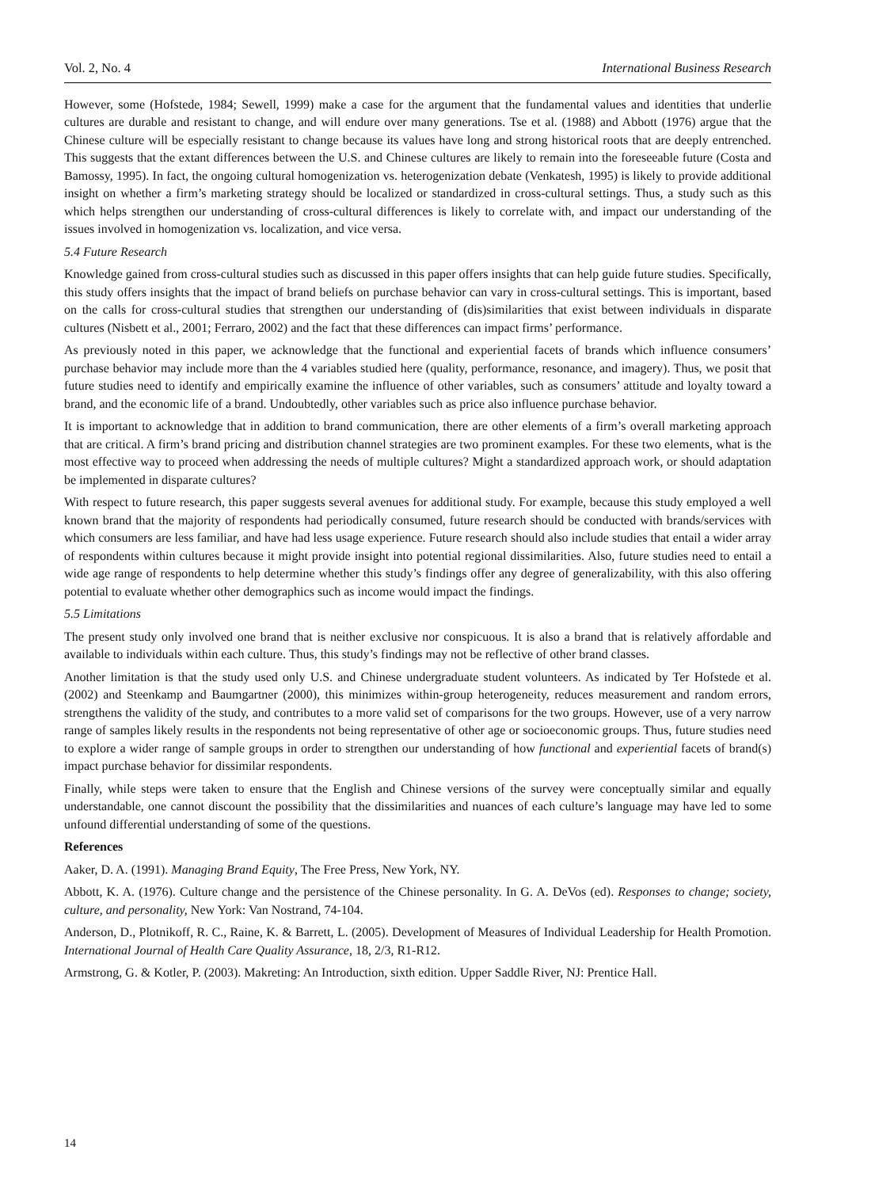Vol. 2, No. 4 International Business Research
However, some (Hofstede, 1984; Sewell, 1999) make a case for the argument that the fundamental values and identities that underlie cultures are durable and resistant to change, and will endure over many generations. Tse et al. (1988) and Abbott (1976) argue that the Chinese culture will be especially resistant to change because its values have long and strong historical roots that are deeply entrenched. This suggests that the extant differences between the U.S. and Chinese cultures are likely to remain into the foreseeable future (Costa and Bamossy, 1995). In fact, the ongoing cultural homogenization vs. heterogenization debate (Venkatesh, 1995) is likely to provide additional insight on whether a firm’s marketing strategy should be localized or standardized in cross-cultural settings. Thus, a study such as this which helps strengthen our understanding of cross-cultural differences is likely to correlate with, and impact our understanding of the issues involved in homogenization vs. localization, and vice versa.
5.4 Future Research
Knowledge gained from cross-cultural studies such as discussed in this paper offers insights that can help guide future studies. Specifically, this study offers insights that the impact of brand beliefs on purchase behavior can vary in cross-cultural settings. This is important, based on the calls for cross-cultural studies that strengthen our understanding of (dis)similarities that exist between individuals in disparate cultures (Nisbett et al., 2001; Ferraro, 2002) and the fact that these differences can impact firms’ performance.
As previously noted in this paper, we acknowledge that the functional and experiential facets of brands which influence consumers’ purchase behavior may include more than the 4 variables studied here (quality, performance, resonance, and imagery). Thus, we posit that future studies need to identify and empirically examine the influence of other variables, such as consumers’ attitude and loyalty toward a brand, and the economic life of a brand. Undoubtedly, other variables such as price also influence purchase behavior.
It is important to acknowledge that in addition to brand communication, there are other elements of a firm’s overall marketing approach that are critical. A firm’s brand pricing and distribution channel strategies are two prominent examples. For these two elements, what is the most effective way to proceed when addressing the needs of multiple cultures? Might a standardized approach work, or should adaptation be implemented in disparate cultures?
With respect to future research, this paper suggests several avenues for additional study. For example, because this study employed a well known brand that the majority of respondents had periodically consumed, future research should be conducted with brands/services with which consumers are less familiar, and have had less usage experience. Future research should also include studies that entail a wider array of respondents within cultures because it might provide insight into potential regional dissimilarities. Also, future studies need to entail a wide age range of respondents to help determine whether this study’s findings offer any degree of generalizability, with this also offering potential to evaluate whether other demographics such as income would impact the findings.
5.5 Limitations
The present study only involved one brand that is neither exclusive nor conspicuous. It is also a brand that is relatively affordable and available to individuals within each culture. Thus, this study’s findings may not be reflective of other brand classes.
Another limitation is that the study used only U.S. and Chinese undergraduate student volunteers. As indicated by Ter Hofstede et al. (2002) and Steenkamp and Baumgartner (2000), this minimizes within-group heterogeneity, reduces measurement and random errors, strengthens the validity of the study, and contributes to a more valid set of comparisons for the two groups. However, use of a very narrow range of samples likely results in the respondents not being representative of other age or socioeconomic groups. Thus, future studies need to explore a wider range of sample groups in order to strengthen our understanding of how functional and experiential facets of brand(s) impact purchase behavior for dissimilar respondents.
Finally, while steps were taken to ensure that the English and Chinese versions of the survey were conceptually similar and equally understandable, one cannot discount the possibility that the dissimilarities and nuances of each culture’s language may have led to some unfound differential understanding of some of the questions.
References
Aaker, D. A. (1991). Managing Brand Equity, The Free Press, New York, NY.
Abbott, K. A. (1976). Culture change and the persistence of the Chinese personality. In G. A. DeVos (ed). Responses to change; society, culture, and personality, New York: Van Nostrand, 74-104.
Anderson, D., Plotnikoff, R. C., Raine, K. & Barrett, L. (2005). Development of Measures of Individual Leadership for Health Promotion. International Journal of Health Care Quality Assurance, 18, 2/3, R1-R12.
Armstrong, G. & Kotler, P. (2003). Makreting: An Introduction, sixth edition. Upper Saddle River, NJ: Prentice Hall.
14